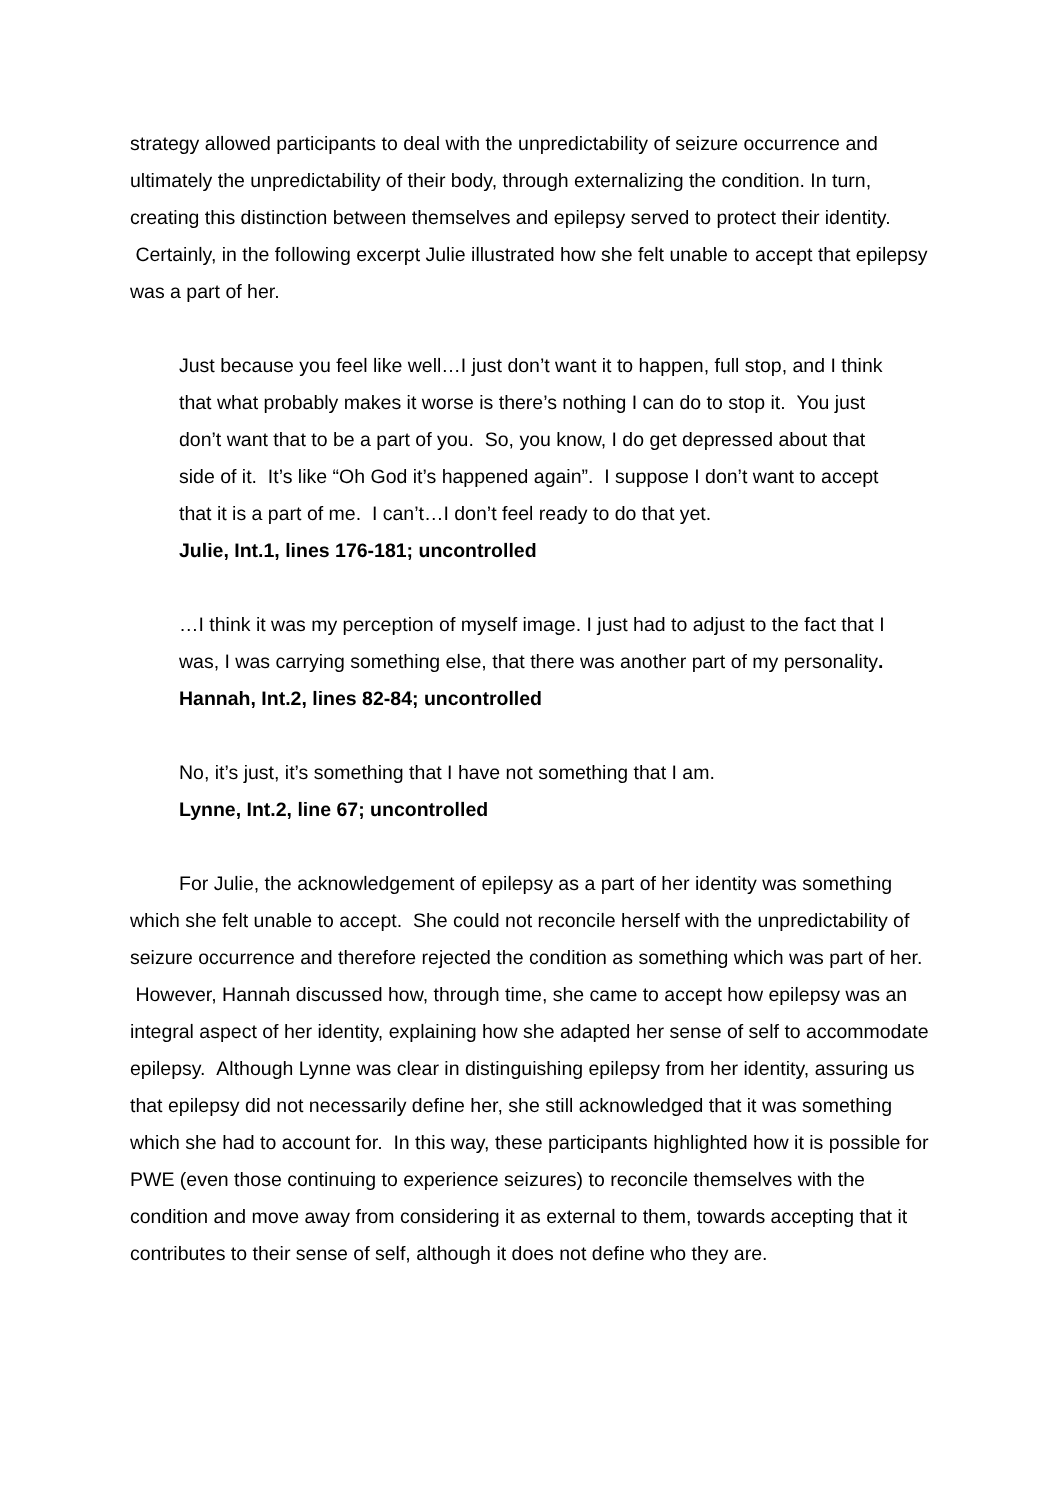strategy allowed participants to deal with the unpredictability of seizure occurrence and ultimately the unpredictability of their body, through externalizing the condition. In turn, creating this distinction between themselves and epilepsy served to protect their identity. Certainly, in the following excerpt Julie illustrated how she felt unable to accept that epilepsy was a part of her.
Just because you feel like well…I just don’t want it to happen, full stop, and I think that what probably makes it worse is there’s nothing I can do to stop it. You just don’t want that to be a part of you. So, you know, I do get depressed about that side of it. It’s like “Oh God it’s happened again”. I suppose I don’t want to accept that it is a part of me. I can’t…I don’t feel ready to do that yet.
Julie, Int.1, lines 176-181; uncontrolled
…I think it was my perception of myself image. I just had to adjust to the fact that I was, I was carrying something else, that there was another part of my personality.
Hannah, Int.2, lines 82-84; uncontrolled
No, it’s just, it’s something that I have not something that I am.
Lynne, Int.2, line 67; uncontrolled
For Julie, the acknowledgement of epilepsy as a part of her identity was something which she felt unable to accept. She could not reconcile herself with the unpredictability of seizure occurrence and therefore rejected the condition as something which was part of her. However, Hannah discussed how, through time, she came to accept how epilepsy was an integral aspect of her identity, explaining how she adapted her sense of self to accommodate epilepsy. Although Lynne was clear in distinguishing epilepsy from her identity, assuring us that epilepsy did not necessarily define her, she still acknowledged that it was something which she had to account for. In this way, these participants highlighted how it is possible for PWE (even those continuing to experience seizures) to reconcile themselves with the condition and move away from considering it as external to them, towards accepting that it contributes to their sense of self, although it does not define who they are.